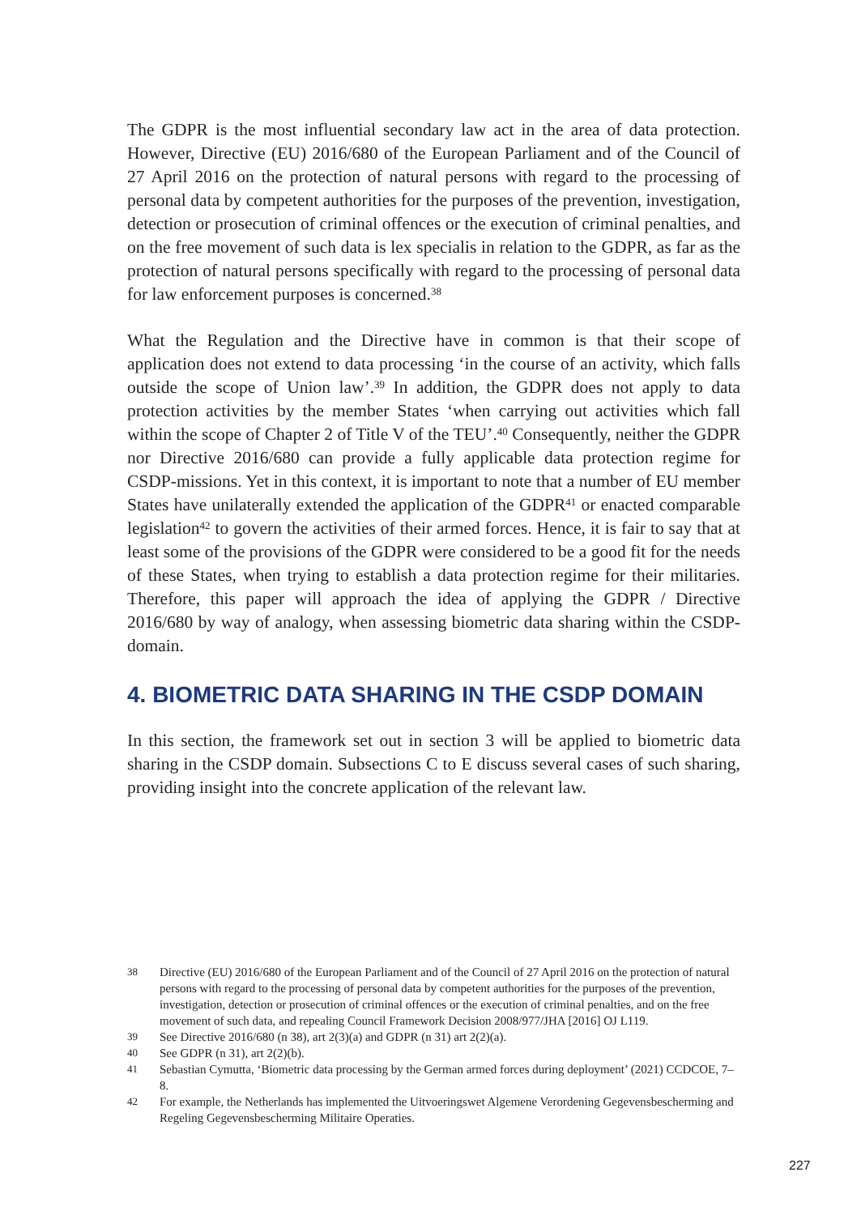The GDPR is the most influential secondary law act in the area of data protection. However, Directive (EU) 2016/680 of the European Parliament and of the Council of 27 April 2016 on the protection of natural persons with regard to the processing of personal data by competent authorities for the purposes of the prevention, investigation, detection or prosecution of criminal offences or the execution of criminal penalties, and on the free movement of such data is lex specialis in relation to the GDPR, as far as the protection of natural persons specifically with regard to the processing of personal data for law enforcement purposes is concerned.<sup>38</sup>
What the Regulation and the Directive have in common is that their scope of application does not extend to data processing ‘in the course of an activity, which falls outside the scope of Union law’.<sup>39</sup> In addition, the GDPR does not apply to data protection activities by the member States ‘when carrying out activities which fall within the scope of Chapter 2 of Title V of the TEU’.<sup>40</sup> Consequently, neither the GDPR nor Directive 2016/680 can provide a fully applicable data protection regime for CSDP-missions. Yet in this context, it is important to note that a number of EU member States have unilaterally extended the application of the GDPR<sup>41</sup> or enacted comparable legislation<sup>42</sup> to govern the activities of their armed forces. Hence, it is fair to say that at least some of the provisions of the GDPR were considered to be a good fit for the needs of these States, when trying to establish a data protection regime for their militaries. Therefore, this paper will approach the idea of applying the GDPR / Directive 2016/680 by way of analogy, when assessing biometric data sharing within the CSDP-domain.
4. BIOMETRIC DATA SHARING IN THE CSDP DOMAIN
In this section, the framework set out in section 3 will be applied to biometric data sharing in the CSDP domain. Subsections C to E discuss several cases of such sharing, providing insight into the concrete application of the relevant law.
38 Directive (EU) 2016/680 of the European Parliament and of the Council of 27 April 2016 on the protection of natural persons with regard to the processing of personal data by competent authorities for the purposes of the prevention, investigation, detection or prosecution of criminal offences or the execution of criminal penalties, and on the free movement of such data, and repealing Council Framework Decision 2008/977/JHA [2016] OJ L119.
39 See Directive 2016/680 (n 38), art 2(3)(a) and GDPR (n 31) art 2(2)(a).
40 See GDPR (n 31), art 2(2)(b).
41 Sebastian Cymutta, ‘Biometric data processing by the German armed forces during deployment’ (2021) CCDCOE, 7–8.
42 For example, the Netherlands has implemented the Uitvoeringswet Algemene Verordening Gegevensbescherming and Regeling Gegevensbescherming Militaire Operaties.
227